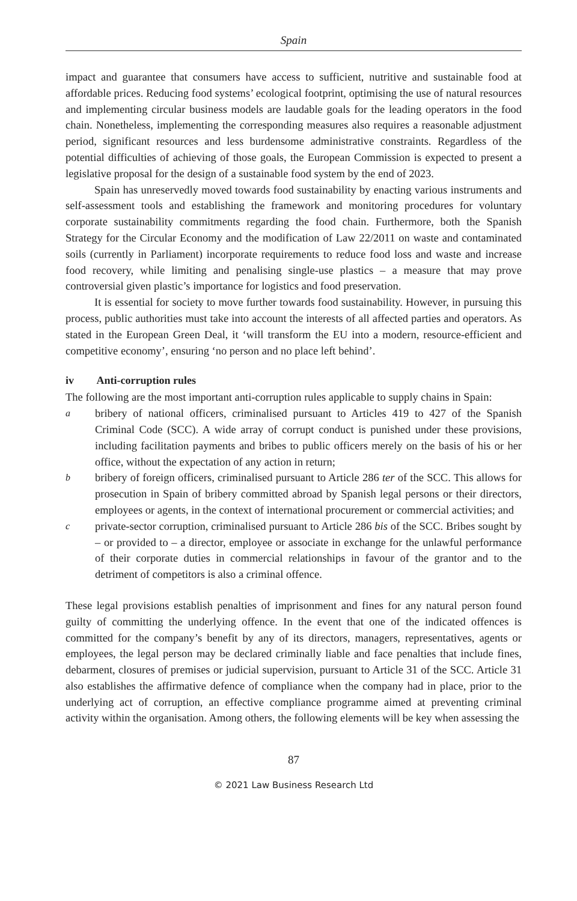Spain
impact and guarantee that consumers have access to sufficient, nutritive and sustainable food at affordable prices. Reducing food systems’ ecological footprint, optimising the use of natural resources and implementing circular business models are laudable goals for the leading operators in the food chain. Nonetheless, implementing the corresponding measures also requires a reasonable adjustment period, significant resources and less burdensome administrative constraints. Regardless of the potential difficulties of achieving of those goals, the European Commission is expected to present a legislative proposal for the design of a sustainable food system by the end of 2023.
Spain has unreservedly moved towards food sustainability by enacting various instruments and self-assessment tools and establishing the framework and monitoring procedures for voluntary corporate sustainability commitments regarding the food chain. Furthermore, both the Spanish Strategy for the Circular Economy and the modification of Law 22/2011 on waste and contaminated soils (currently in Parliament) incorporate requirements to reduce food loss and waste and increase food recovery, while limiting and penalising single-use plastics – a measure that may prove controversial given plastic’s importance for logistics and food preservation.
It is essential for society to move further towards food sustainability. However, in pursuing this process, public authorities must take into account the interests of all affected parties and operators. As stated in the European Green Deal, it ‘will transform the EU into a modern, resource-efficient and competitive economy’, ensuring ‘no person and no place left behind’.
iv Anti-corruption rules
The following are the most important anti-corruption rules applicable to supply chains in Spain:
a
bribery of national officers, criminalised pursuant to Articles 419 to 427 of the Spanish Criminal Code (SCC). A wide array of corrupt conduct is punished under these provisions, including facilitation payments and bribes to public officers merely on the basis of his or her office, without the expectation of any action in return;
b
bribery of foreign officers, criminalised pursuant to Article 286 ter of the SCC. This allows for prosecution in Spain of bribery committed abroad by Spanish legal persons or their directors, employees or agents, in the context of international procurement or commercial activities; and
c
private-sector corruption, criminalised pursuant to Article 286 bis of the SCC. Bribes sought by – or provided to – a director, employee or associate in exchange for the unlawful performance of their corporate duties in commercial relationships in favour of the grantor and to the detriment of competitors is also a criminal offence.
These legal provisions establish penalties of imprisonment and fines for any natural person found guilty of committing the underlying offence. In the event that one of the indicated offences is committed for the company’s benefit by any of its directors, managers, representatives, agents or employees, the legal person may be declared criminally liable and face penalties that include fines, debarment, closures of premises or judicial supervision, pursuant to Article 31 of the SCC. Article 31 also establishes the affirmative defence of compliance when the company had in place, prior to the underlying act of corruption, an effective compliance programme aimed at preventing criminal activity within the organisation. Among others, the following elements will be key when assessing the
87
© 2021 Law Business Research Ltd